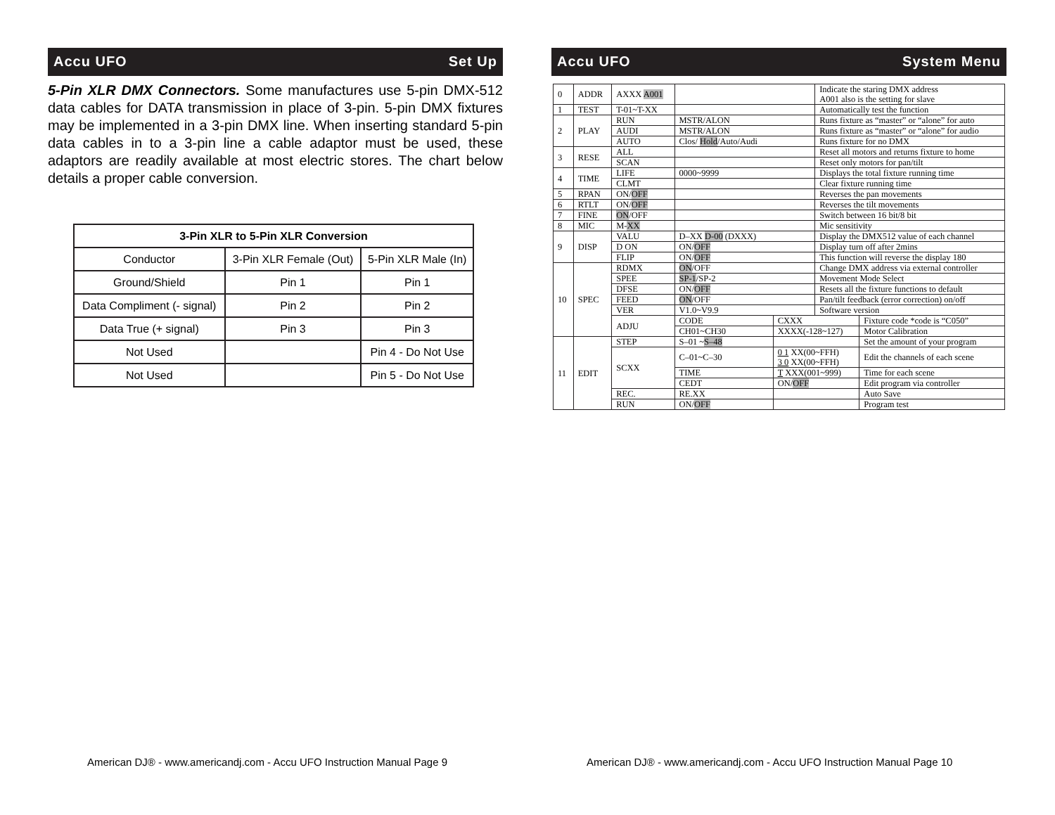Accu UFO Set Up
5-Pin XLR DMX Connectors. Some manufactures use 5-pin DMX-512 data cables for DATA transmission in place of 3-pin. 5-pin DMX fixtures may be implemented in a 3-pin DMX line. When inserting standard 5-pin data cables in to a 3-pin line a cable adaptor must be used, these adaptors are readily available at most electric stores. The chart below details a proper cable conversion.
| 3-Pin XLR to 5-Pin XLR Conversion | | |
| --- | --- | --- |
| Conductor | 3-Pin XLR Female (Out) | 5-Pin XLR Male (In) |
| Ground/Shield | Pin 1 | Pin 1 |
| Data Compliment (- signal) | Pin 2 | Pin 2 |
| Data True (+ signal) | Pin 3 | Pin 3 |
| Not Used | | Pin 4 - Do Not Use |
| Not Used | | Pin 5 - Do Not Use |
American DJ® - www.americandj.com - Accu UFO Instruction Manual Page 9
Accu UFO System Menu
| 0 | ADDR | AXXX A001 | | | Indicate the staring DMX address A001 also is the setting for slave | |
| 1 | TEST | T-01~T-XX | | | Automatically test the function | |
| 2 | PLAY | RUN | MSTR/ALON | | Runs fixture as “master” or “alone” for auto | |
| | | AUDI | MSTR/ALON | | Runs fixture as “master” or “alone” for audio | |
| | | AUTO | Clos/ Hold /Auto/Audi | | Runs fixture for no DMX | |
| 3 | RESE | ALL | | | Reset all motors and returns fixture to home | |
| | | SCAN | | | Reset only motors for pan/tilt | |
| 4 | TIME | LIFE | 0000~9999 | | Displays the total fixture running time | |
| | | CLMT | | | Clear fixture running time | |
| 5 | RPAN | ON/ OFF | | | Reverses the pan movements | |
| 6 | RTLT | ON/ OFF | | | Reverses the tilt movements | |
| 7 | FINE | ON /OFF | | | Switch between 16 bit/8 bit | |
| 8 | MIC | M- XX | | | Mic sensitivity | |
| 9 | DISP | VALU | D–XX D-00 (DXXX) | | Display the DMX512 value of each channel | |
| | | D ON | ON/ OFF | | Display turn off after 2mins | |
| | | FLIP | ON/ OFF | | This function will reverse the display 180 | |
| 10 | SPEC | RDMX | ON /OFF | | Change DMX address via external controller | |
| | | SPEE | SP-1 /SP-2 | | Movement Mode Select | |
| | | DFSE | ON/ OFF | | Resets all the fixture functions to default | |
| | | FEED | ON /OFF | | Pan/tilt feedback (error correction) on/off | |
| | | VER | V1.0~V9.9 | | Software version | |
| | | ADJU | CODE | CXXX | | Fixture code *code is “C050” |
| | | | CH01~CH30 | XXXX(-128~127) | | Motor Calibration |
| 11 | EDIT | STEP | S–01 ~ S–48 | | | Set the amount of your program |
| | | SCXX | C–01~C–30 | 0 1 XX(00~FFH) 3 0 XX(00~FFH) | | Edit the channels of each scene |
| | | | TIME | T XXX(001~999) | | Time for each scene |
| | | | CEDT | ON/ OFF | | Edit program via controller |
| | | REC. | RE.XX | | | Auto Save |
| | | RUN | ON/ OFF | | | Program test |
American DJ® - www.americandj.com - Accu UFO Instruction Manual Page 10